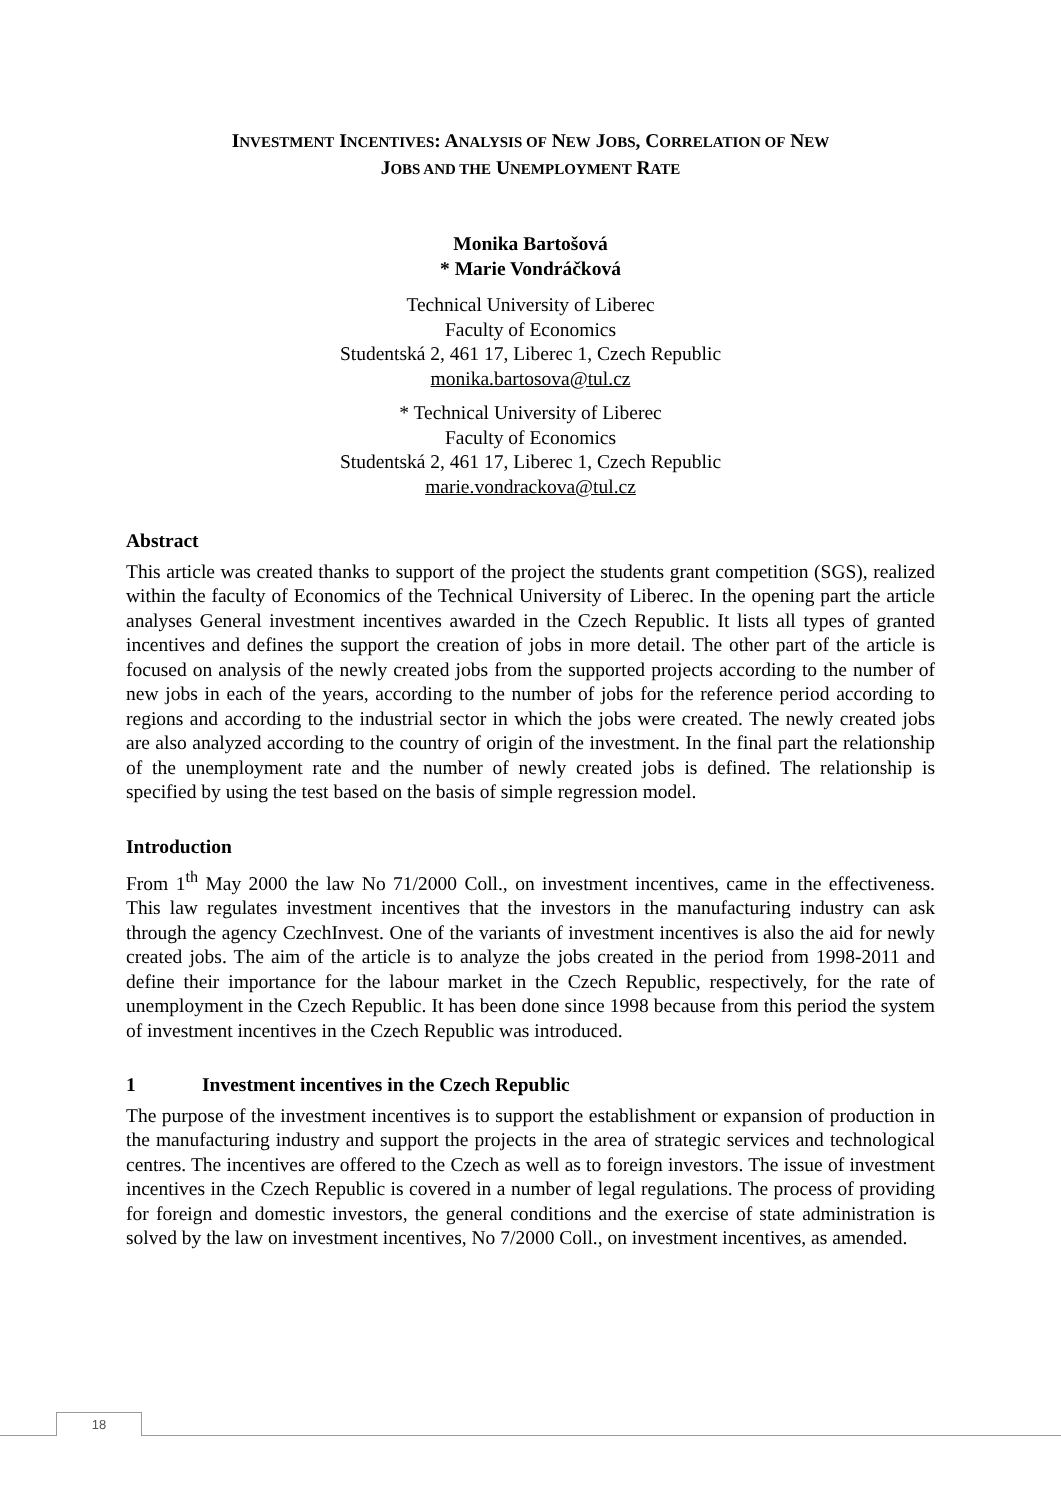INVESTMENT INCENTIVES: ANALYSIS OF NEW JOBS, CORRELATION OF NEW
JOBS AND THE UNEMPLOYMENT RATE
Monika Bartošová
* Marie Vondráčková
Technical University of Liberec
Faculty of Economics
Studentská 2, 461 17, Liberec 1, Czech Republic
monika.bartosova@tul.cz
* Technical University of Liberec
Faculty of Economics
Studentská 2, 461 17, Liberec 1, Czech Republic
marie.vondrackova@tul.cz
Abstract
This article was created thanks to support of the project the students grant competition (SGS), realized within the faculty of Economics of the Technical University of Liberec. In the opening part the article analyses General investment incentives awarded in the Czech Republic. It lists all types of granted incentives and defines the support the creation of jobs in more detail. The other part of the article is focused on analysis of the newly created jobs from the supported projects according to the number of new jobs in each of the years, according to the number of jobs for the reference period according to regions and according to the industrial sector in which the jobs were created. The newly created jobs are also analyzed according to the country of origin of the investment. In the final part the relationship of the unemployment rate and the number of newly created jobs is defined. The relationship is specified by using the test based on the basis of simple regression model.
Introduction
From 1<sup>th</sup> May 2000 the law No 71/2000 Coll., on investment incentives, came in the effectiveness. This law regulates investment incentives that the investors in the manufacturing industry can ask through the agency CzechInvest. One of the variants of investment incentives is also the aid for newly created jobs. The aim of the article is to analyze the jobs created in the period from 1998-2011 and define their importance for the labour market in the Czech Republic, respectively, for the rate of unemployment in the Czech Republic. It has been done since 1998 because from this period the system of investment incentives in the Czech Republic was introduced.
1 Investment incentives in the Czech Republic
The purpose of the investment incentives is to support the establishment or expansion of production in the manufacturing industry and support the projects in the area of strategic services and technological centres. The incentives are offered to the Czech as well as to foreign investors. The issue of investment incentives in the Czech Republic is covered in a number of legal regulations. The process of providing for foreign and domestic investors, the general conditions and the exercise of state administration is solved by the law on investment incentives, No 7/2000 Coll., on investment incentives, as amended.
18